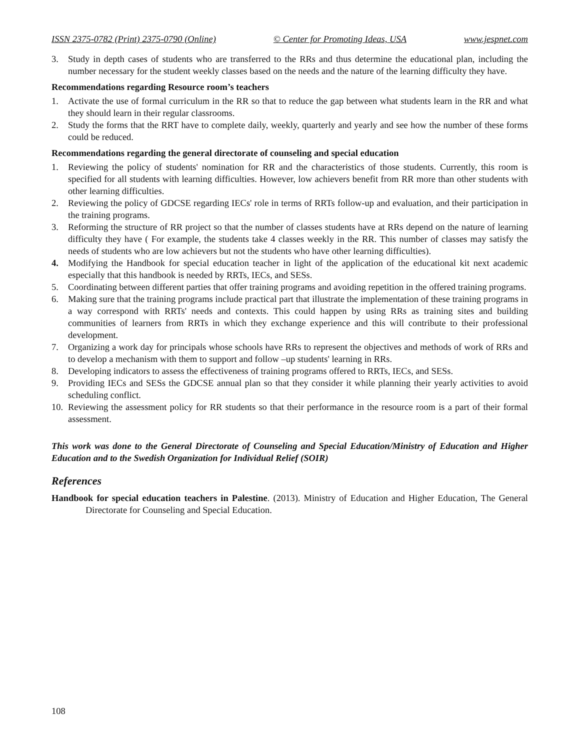ISSN 2375-0782 (Print) 2375-0790 (Online) © Center for Promoting Ideas, USA www.jespnet.com
3. Study in depth cases of students who are transferred to the RRs and thus determine the educational plan, including the number necessary for the student weekly classes based on the needs and the nature of the learning difficulty they have.
Recommendations regarding Resource room’s teachers
1. Activate the use of formal curriculum in the RR so that to reduce the gap between what students learn in the RR and what they should learn in their regular classrooms.
2. Study the forms that the RRT have to complete daily, weekly, quarterly and yearly and see how the number of these forms could be reduced.
Recommendations regarding the general directorate of counseling and special education
1. Reviewing the policy of students' nomination for RR and the characteristics of those students. Currently, this room is specified for all students with learning difficulties. However, low achievers benefit from RR more than other students with other learning difficulties.
2. Reviewing the policy of GDCSE regarding IECs' role in terms of RRTs follow-up and evaluation, and their participation in the training programs.
3. Reforming the structure of RR project so that the number of classes students have at RRs depend on the nature of learning difficulty they have ( For example, the students take 4 classes weekly in the RR. This number of classes may satisfy the needs of students who are low achievers but not the students who have other learning difficulties).
4. Modifying the Handbook for special education teacher in light of the application of the educational kit next academic especially that this handbook is needed by RRTs, IECs, and SESs.
5. Coordinating between different parties that offer training programs and avoiding repetition in the offered training programs.
6. Making sure that the training programs include practical part that illustrate the implementation of these training programs in a way correspond with RRTs' needs and contexts. This could happen by using RRs as training sites and building communities of learners from RRTs in which they exchange experience and this will contribute to their professional development.
7. Organizing a work day for principals whose schools have RRs to represent the objectives and methods of work of RRs and to develop a mechanism with them to support and follow –up students' learning in RRs.
8. Developing indicators to assess the effectiveness of training programs offered to RRTs, IECs, and SESs.
9. Providing IECs and SESs the GDCSE annual plan so that they consider it while planning their yearly activities to avoid scheduling conflict.
10. Reviewing the assessment policy for RR students so that their performance in the resource room is a part of their formal assessment.
This work was done to the General Directorate of Counseling and Special Education/Ministry of Education and Higher Education and to the Swedish Organization for Individual Relief (SOIR)
References
Handbook for special education teachers in Palestine. (2013). Ministry of Education and Higher Education, The General Directorate for Counseling and Special Education.
108